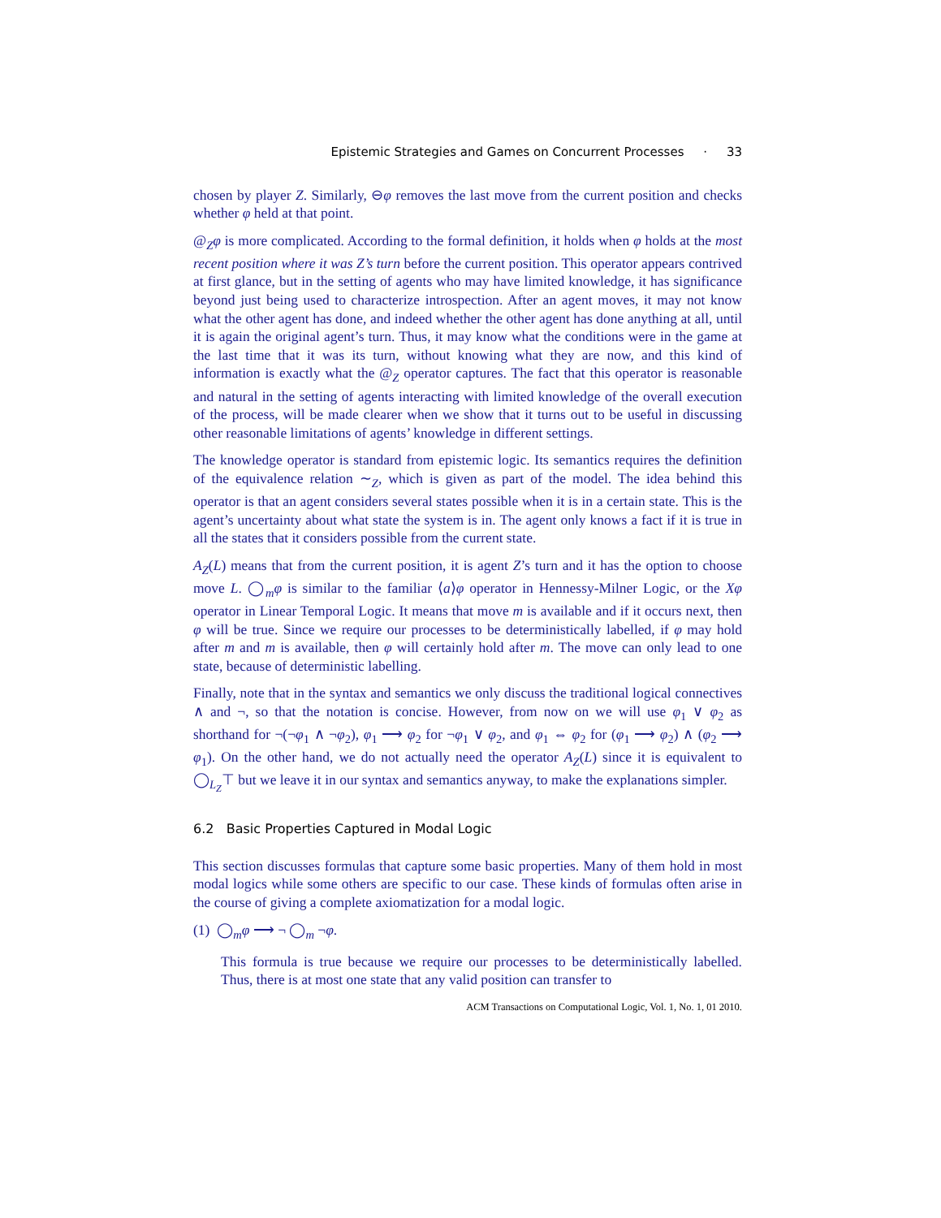Epistemic Strategies and Games on Concurrent Processes · 33
chosen by player Z. Similarly, ⊖φ removes the last move from the current position and checks whether φ held at that point.
@<sub>Z</sub>φ is more complicated. According to the formal definition, it holds when φ holds at the most recent position where it was Z’s turn before the current position. This operator appears contrived at first glance, but in the setting of agents who may have limited knowledge, it has significance beyond just being used to characterize introspection. After an agent moves, it may not know what the other agent has done, and indeed whether the other agent has done anything at all, until it is again the original agent’s turn. Thus, it may know what the conditions were in the game at the last time that it was its turn, without knowing what they are now, and this kind of information is exactly what the @<sub>Z</sub> operator captures. The fact that this operator is reasonable and natural in the setting of agents interacting with limited knowledge of the overall execution of the process, will be made clearer when we show that it turns out to be useful in discussing other reasonable limitations of agents’ knowledge in different settings.
The knowledge operator is standard from epistemic logic. Its semantics requires the definition of the equivalence relation ∼<sub>Z</sub>, which is given as part of the model. The idea behind this operator is that an agent considers several states possible when it is in a certain state. This is the agent’s uncertainty about what state the system is in. The agent only knows a fact if it is true in all the states that it considers possible from the current state.
A<sub>Z</sub>(L) means that from the current position, it is agent Z’s turn and it has the option to choose move L. ◯<sub>m</sub>φ is similar to the familiar ⟨a⟩φ operator in Hennessy-Milner Logic, or the Xφ operator in Linear Temporal Logic. It means that move m is available and if it occurs next, then φ will be true. Since we require our processes to be deterministically labelled, if φ may hold after m and m is available, then φ will certainly hold after m. The move can only lead to one state, because of deterministic labelling.
Finally, note that in the syntax and semantics we only discuss the traditional logical connectives ∧ and ¬, so that the notation is concise. However, from now on we will use φ<sub>1</sub> ∨ φ<sub>2</sub> as shorthand for ¬(¬φ<sub>1</sub> ∧ ¬φ<sub>2</sub>), φ<sub>1</sub> ⟶ φ<sub>2</sub> for ¬φ<sub>1</sub> ∨ φ<sub>2</sub>, and φ<sub>1</sub> ⇔ φ<sub>2</sub> for (φ<sub>1</sub> ⟶ φ<sub>2</sub>) ∧ (φ<sub>2</sub> ⟶ φ<sub>1</sub>). On the other hand, we do not actually need the operator A<sub>Z</sub>(L) since it is equivalent to ◯<sub>L<sub>Z</sub></sub>⊤ but we leave it in our syntax and semantics anyway, to make the explanations simpler.
6.2 Basic Properties Captured in Modal Logic
This section discusses formulas that capture some basic properties. Many of them hold in most modal logics while some others are specific to our case. These kinds of formulas often arise in the course of giving a complete axiomatization for a modal logic.
(1) ◯<sub>m</sub>φ ⟶ ¬ ◯<sub>m</sub> ¬φ.
This formula is true because we require our processes to be deterministically labelled. Thus, there is at most one state that any valid position can transfer to
ACM Transactions on Computational Logic, Vol. 1, No. 1, 01 2010.